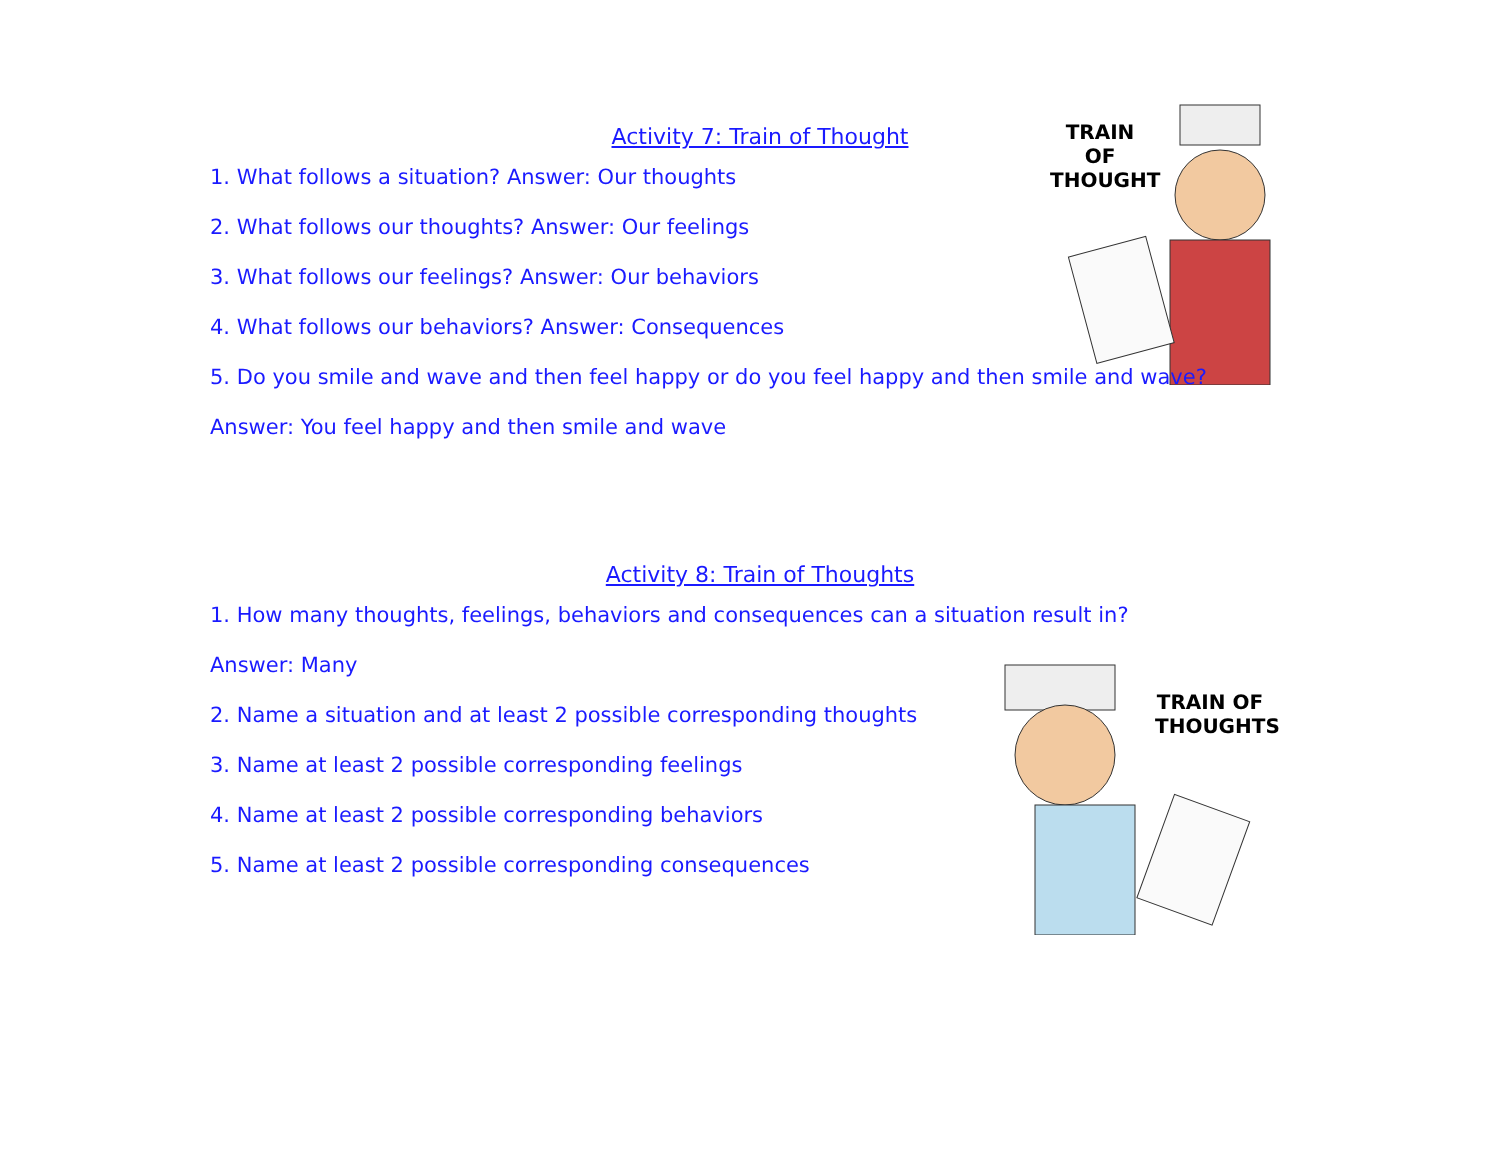TRAIN OF THOUGHT
TRAIN OF THOUGHTS
Activity 7: Train of Thought
1. What follows a situation? Answer: Our thoughts
2. What follows our thoughts? Answer: Our feelings
3. What follows our feelings? Answer: Our behaviors
4. What follows our behaviors? Answer: Consequences
5. Do you smile and wave and then feel happy or do you feel happy and then smile and wave?
Answer: You feel happy and then smile and wave
Activity 8: Train of Thoughts
1. How many thoughts, feelings, behaviors and consequences can a situation result in?
Answer: Many
2. Name a situation and at least 2 possible corresponding thoughts
3. Name at least 2 possible corresponding feelings
4. Name at least 2 possible corresponding behaviors
5. Name at least 2 possible corresponding consequences